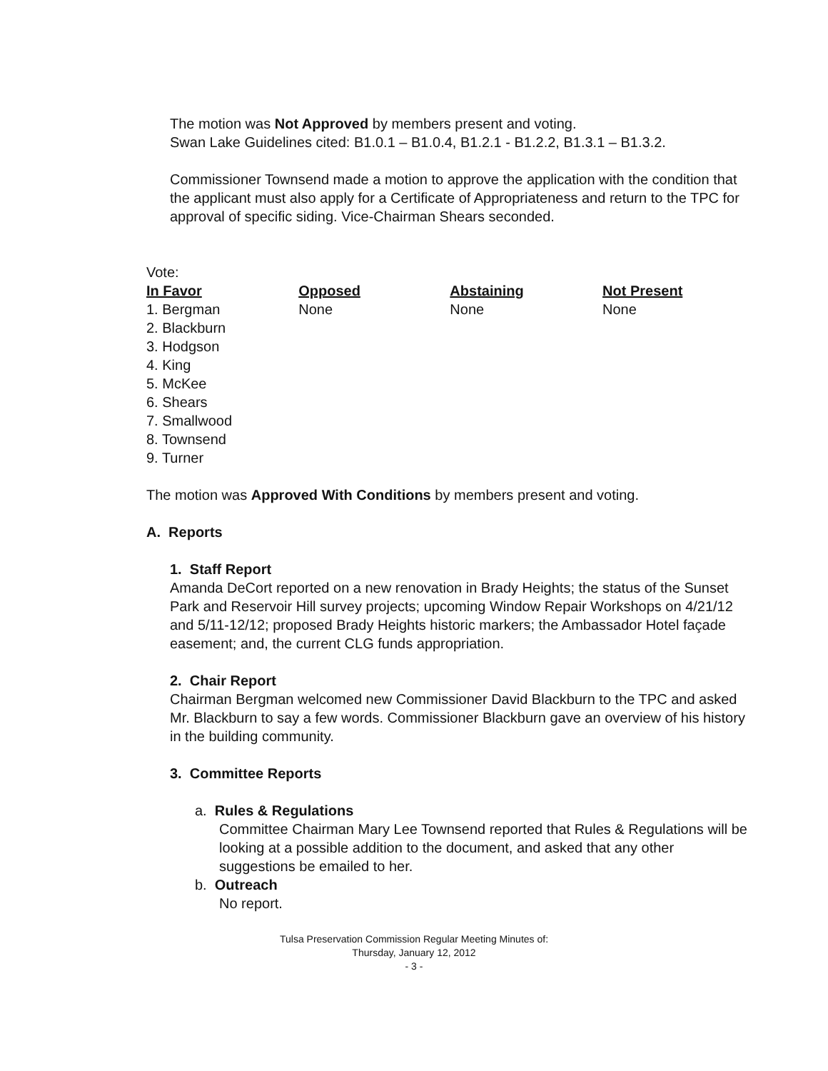The motion was Not Approved by members present and voting.
Swan Lake Guidelines cited: B1.0.1 – B1.0.4, B1.2.1 - B1.2.2, B1.3.1 – B1.3.2.
Commissioner Townsend made a motion to approve the application with the condition that the applicant must also apply for a Certificate of Appropriateness and return to the TPC for approval of specific siding. Vice-Chairman Shears seconded.
Vote:
| In Favor | Opposed | Abstaining | Not Present |
| --- | --- | --- | --- |
| 1. Bergman 2. Blackburn 3. Hodgson 4. King 5. McKee 6. Shears 7. Smallwood 8. Townsend 9. Turner | None | None | None |
The motion was Approved With Conditions by members present and voting.
A. Reports
1. Staff Report
Amanda DeCort reported on a new renovation in Brady Heights; the status of the Sunset Park and Reservoir Hill survey projects; upcoming Window Repair Workshops on 4/21/12 and 5/11-12/12; proposed Brady Heights historic markers; the Ambassador Hotel façade easement; and, the current CLG funds appropriation.
2. Chair Report
Chairman Bergman welcomed new Commissioner David Blackburn to the TPC and asked Mr. Blackburn to say a few words. Commissioner Blackburn gave an overview of his history in the building community.
3. Committee Reports
a. Rules & Regulations
Committee Chairman Mary Lee Townsend reported that Rules & Regulations will be looking at a possible addition to the document, and asked that any other suggestions be emailed to her.
b. Outreach
No report.
Tulsa Preservation Commission Regular Meeting Minutes of:
Thursday, January 12, 2012
- 3 -